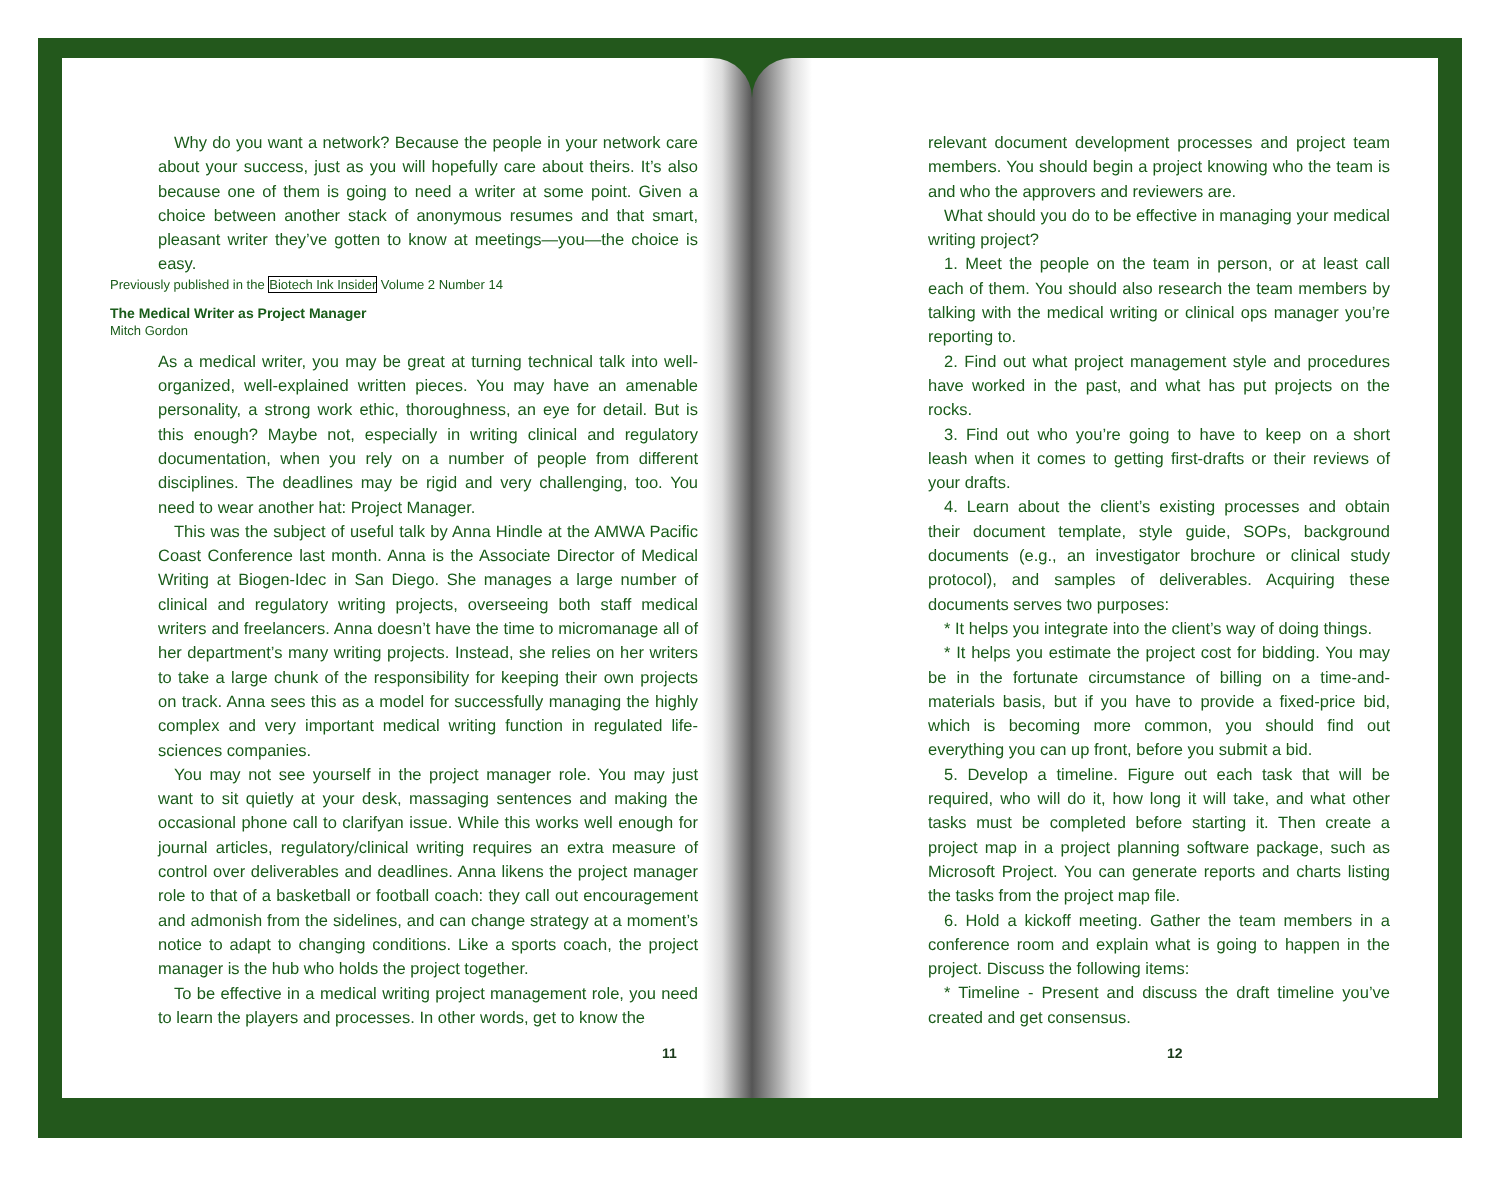Why do you want a network? Because the people in your network care about your success, just as you will hopefully care about theirs. It’s also because one of them is going to need a writer at some point. Given a choice between another stack of anonymous resumes and that smart, pleasant writer they’ve gotten to know at meetings—you—the choice is easy.
Previously published in the Biotech Ink Insider Volume 2 Number 14
The Medical Writer as Project Manager
Mitch Gordon
As a medical writer, you may be great at turning technical talk into well-organized, well-explained written pieces. You may have an amenable personality, a strong work ethic, thoroughness, an eye for detail. But is this enough? Maybe not, especially in writing clinical and regulatory documentation, when you rely on a number of people from different disciplines. The deadlines may be rigid and very challenging, too. You need to wear another hat: Project Manager.
This was the subject of useful talk by Anna Hindle at the AMWA Pacific Coast Conference last month. Anna is the Associate Director of Medical Writing at Biogen-Idec in San Diego. She manages a large number of clinical and regulatory writing projects, overseeing both staff medical writers and freelancers. Anna doesn’t have the time to micromanage all of her department’s many writing projects. Instead, she relies on her writers to take a large chunk of the responsibility for keeping their own projects on track. Anna sees this as a model for successfully managing the highly complex and very important medical writing function in regulated life-sciences companies.
You may not see yourself in the project manager role. You may just want to sit quietly at your desk, massaging sentences and making the occasional phone call to clarifyan issue. While this works well enough for journal articles, regulatory/clinical writing requires an extra measure of control over deliverables and deadlines. Anna likens the project manager role to that of a basketball or football coach: they call out encouragement and admonish from the sidelines, and can change strategy at a moment’s notice to adapt to changing conditions. Like a sports coach, the project manager is the hub who holds the project together.
To be effective in a medical writing project management role, you need to learn the players and processes. In other words, get to know the
11
relevant document development processes and project team members. You should begin a project knowing who the team is and who the approvers and reviewers are.
What should you do to be effective in managing your medical writing project?
1. Meet the people on the team in person, or at least call each of them. You should also research the team members by talking with the medical writing or clinical ops manager you’re reporting to.
2. Find out what project management style and procedures have worked in the past, and what has put projects on the rocks.
3. Find out who you’re going to have to keep on a short leash when it comes to getting first-drafts or their reviews of your drafts.
4. Learn about the client’s existing processes and obtain their document template, style guide, SOPs, background documents (e.g., an investigator brochure or clinical study protocol), and samples of deliverables. Acquiring these documents serves two purposes:
* It helps you integrate into the client’s way of doing things.
* It helps you estimate the project cost for bidding. You may be in the fortunate circumstance of billing on a time-and-materials basis, but if you have to provide a fixed-price bid, which is becoming more common, you should find out everything you can up front, before you submit a bid.
5. Develop a timeline. Figure out each task that will be required, who will do it, how long it will take, and what other tasks must be completed before starting it. Then create a project map in a project planning software package, such as Microsoft Project. You can generate reports and charts listing the tasks from the project map file.
6. Hold a kickoff meeting. Gather the team members in a conference room and explain what is going to happen in the project. Discuss the following items:
* Timeline - Present and discuss the draft timeline you’ve created and get consensus.
12